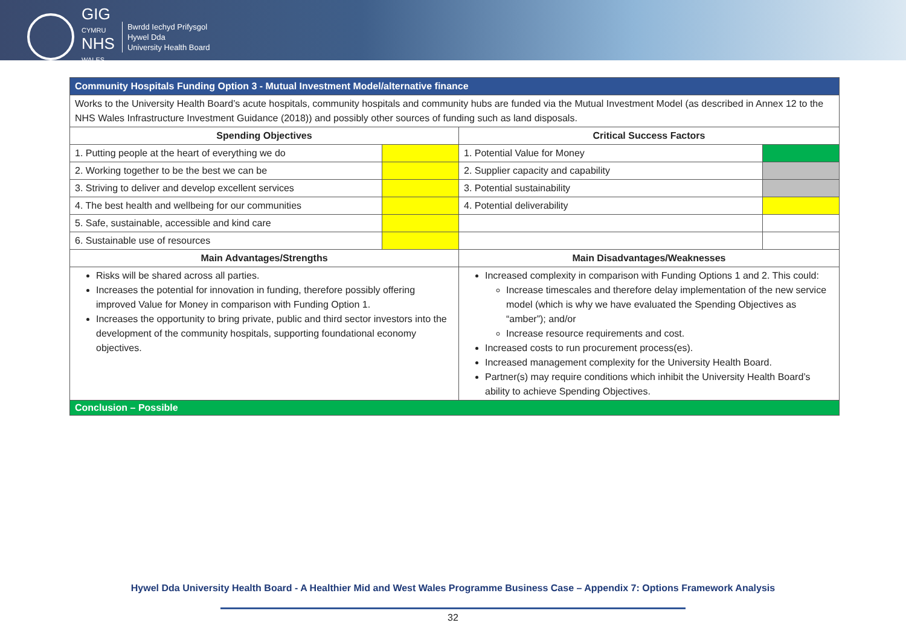GIG
CYMRU
NHS
WALES
Bwrdd Iechyd Prifysgol
Hywel Dda
University Health Board
| Community Hospitals Funding Option 3 - Mutual Investment Model/alternative finance | | | |
| Works to the University Health Board’s acute hospitals, community hospitals and community hubs are funded via the Mutual Investment Model (as described in Annex 12 to the NHS Wales Infrastructure Investment Guidance (2018)) and possibly other sources of funding such as land disposals. | | | |
| Spending Objectives | | Critical Success Factors | |
| 1. Putting people at the heart of everything we do | | 1. Potential Value for Money | |
| 2. Working together to be the best we can be | | 2. Supplier capacity and capability | |
| 3. Striving to deliver and develop excellent services | | 3. Potential sustainability | |
| 4. The best health and wellbeing for our communities | | 4. Potential deliverability | |
| 5. Safe, sustainable, accessible and kind care | | | |
| 6. Sustainable use of resources | | | |
| Main Advantages/Strengths | | Main Disadvantages/Weaknesses | |
| Risks will be shared across all parties. Increases the potential for innovation in funding, therefore possibly offering improved Value for Money in comparison with Funding Option 1. Increases the opportunity to bring private, public and third sector investors into the development of the community hospitals, supporting foundational economy objectives. | | Increased complexity in comparison with Funding Options 1 and 2. This could: Increase timescales and therefore delay implementation of the new service model (which is why we have evaluated the Spending Objectives as “amber”); and/or Increase resource requirements and cost. Increased costs to run procurement process(es). Increased management complexity for the University Health Board. Partner(s) may require conditions which inhibit the University Health Board’s ability to achieve Spending Objectives. | |
| Conclusion – Possible | | | |
Hywel Dda University Health Board - A Healthier Mid and West Wales Programme Business Case – Appendix 7: Options Framework Analysis
32